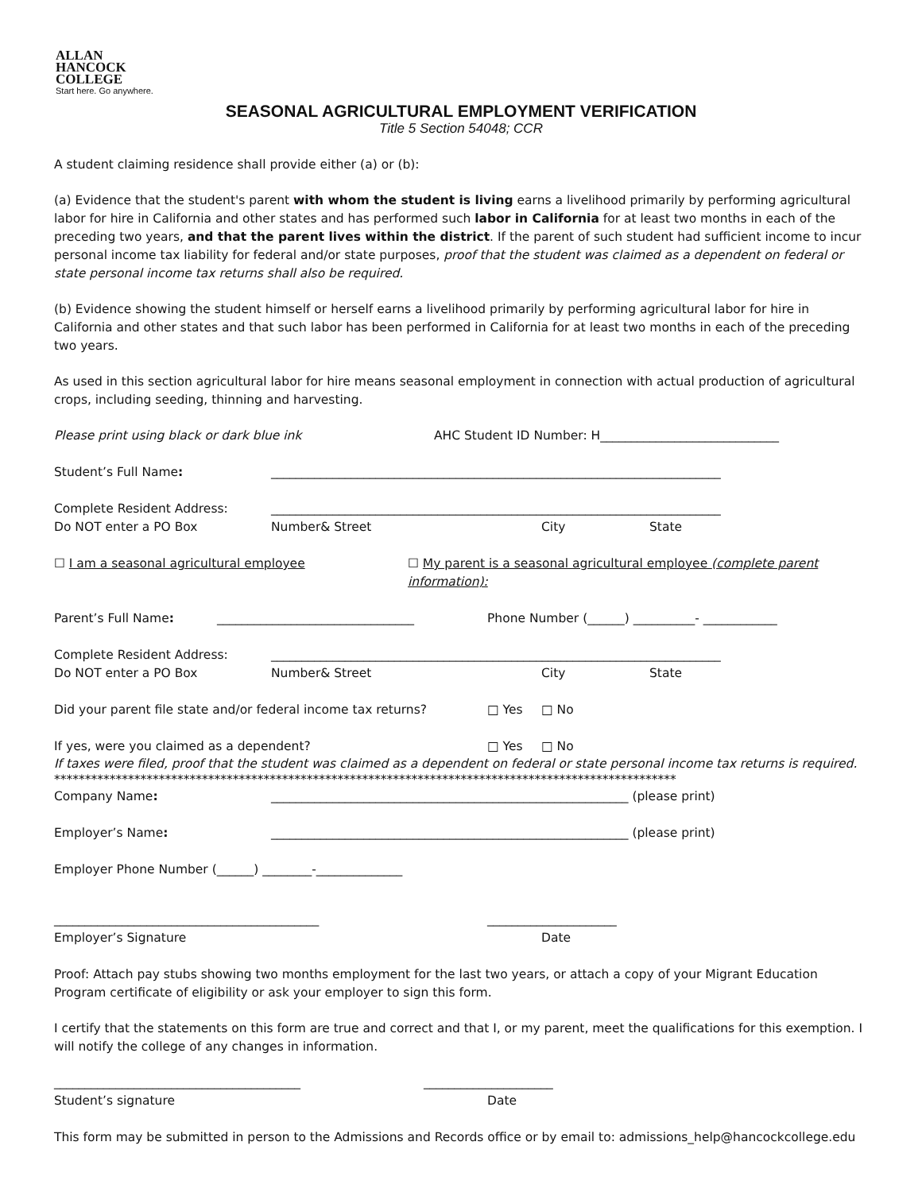ALLAN
HANCOCK
COLLEGE
Start here. Go anywhere.
SEASONAL AGRICULTURAL EMPLOYMENT VERIFICATION
Title 5 Section 54048; CCR
A student claiming residence shall provide either (a) or (b):
(a) Evidence that the student's parent with whom the student is living earns a livelihood primarily by performing agricultural labor for hire in California and other states and has performed such labor in California for at least two months in each of the preceding two years, and that the parent lives within the district. If the parent of such student had sufficient income to incur personal income tax liability for federal and/or state purposes, proof that the student was claimed as a dependent on federal or state personal income tax returns shall also be required.
(b) Evidence showing the student himself or herself earns a livelihood primarily by performing agricultural labor for hire in California and other states and that such labor has been performed in California for at least two months in each of the preceding two years.
As used in this section agricultural labor for hire means seasonal employment in connection with actual production of agricultural crops, including seeding, thinning and harvesting.
Please print using black or dark blue ink AHC Student ID Number: H_____________________________
Student’s Full Name: _________________________________________________________________________
Complete Resident Address: _________________________________________________________________________
Do NOT enter a PO Box Number& Street City State
☐ I am a seasonal agricultural employee ☐ My parent is a seasonal agricultural employee (complete parent information):
Parent’s Full Name: ________________________________ Phone Number (______) __________- ____________
Complete Resident Address: _________________________________________________________________________
Do NOT enter a PO Box Number& Street City State
Did your parent file state and/or federal income tax returns? □ Yes □ No
If yes, were you claimed as a dependent? □ Yes □ No
If taxes were filed, proof that the student was claimed as a dependent on federal or state personal income tax returns is required.
*****************************************************************************************************
Company Name: __________________________________________________________ (please print)
Employer’s Name: __________________________________________________________ (please print)
Employer Phone Number (______) ________-______________
___________________________________________ _____________________
Employer’s Signature Date
Proof: Attach pay stubs showing two months employment for the last two years, or attach a copy of your Migrant Education Program certificate of eligibility or ask your employer to sign this form.
I certify that the statements on this form are true and correct and that I, or my parent, meet the qualifications for this exemption. I will notify the college of any changes in information.
________________________________________ _____________________
Student’s signature Date
This form may be submitted in person to the Admissions and Records office or by email to: admissions_help@hancockcollege.edu